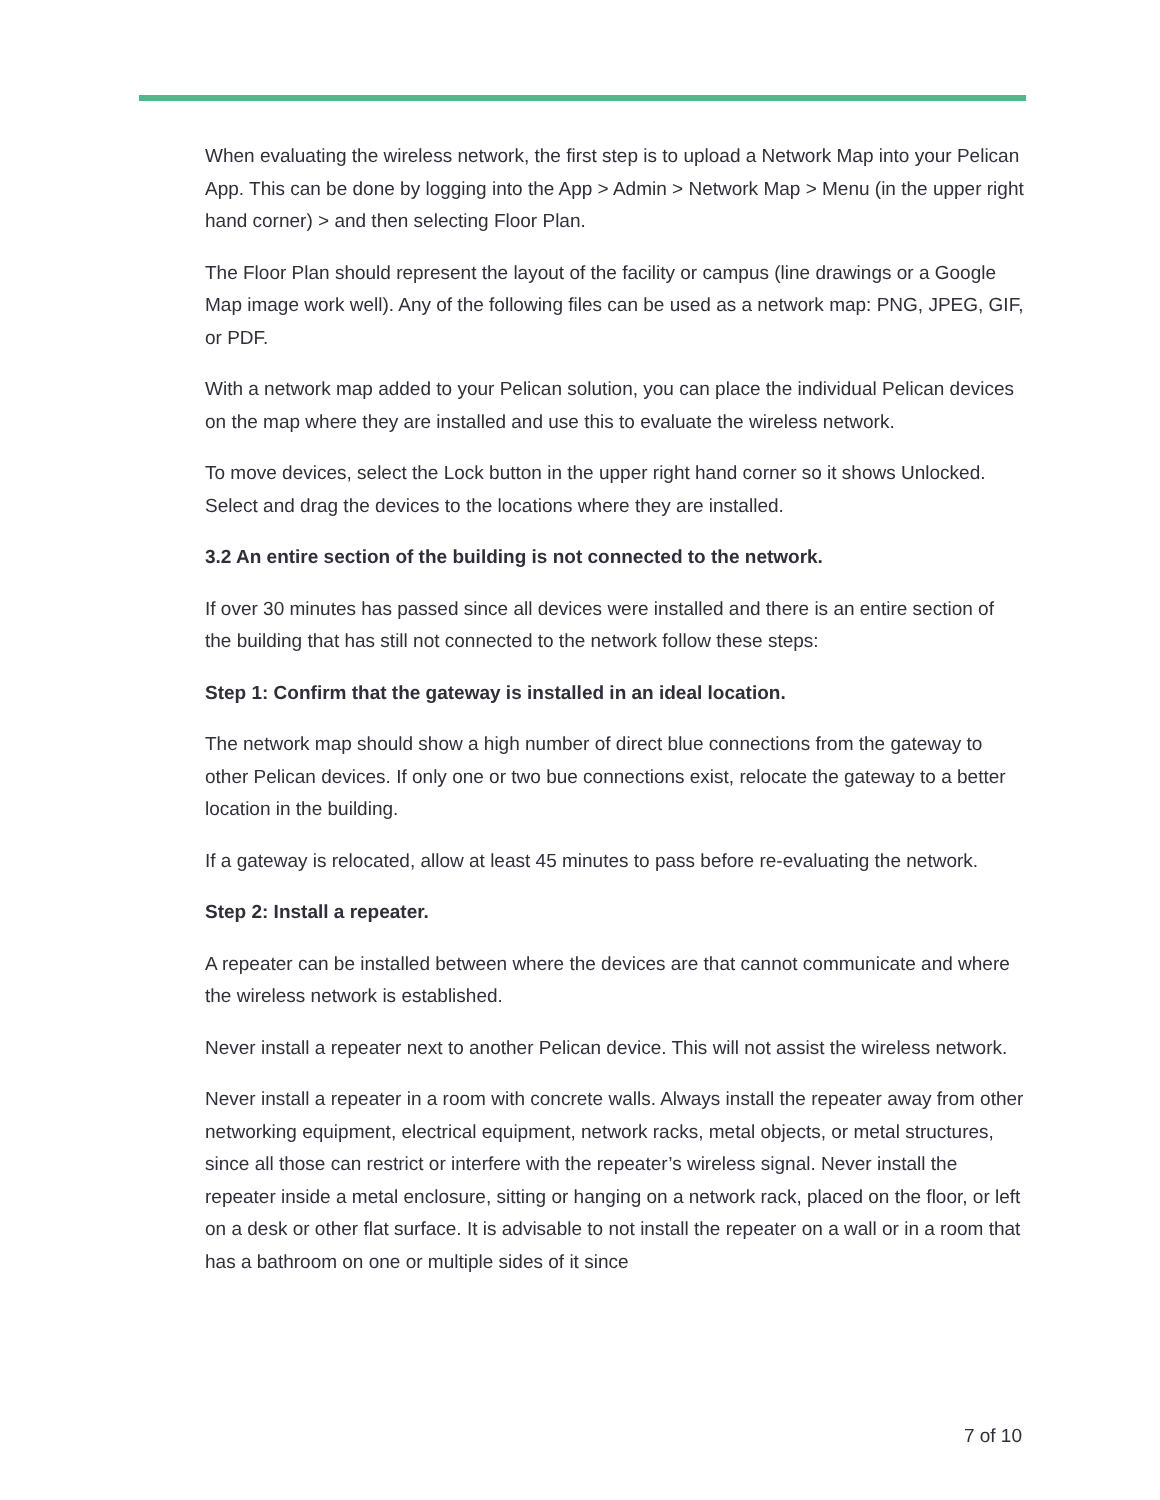When evaluating the wireless network, the first step is to upload a Network Map into your Pelican App. This can be done by logging into the App > Admin > Network Map > Menu (in the upper right hand corner) > and then selecting Floor Plan.
The Floor Plan should represent the layout of the facility or campus (line drawings or a Google Map image work well). Any of the following files can be used as a network map: PNG, JPEG, GIF, or PDF.
With a network map added to your Pelican solution, you can place the individual Pelican devices on the map where they are installed and use this to evaluate the wireless network.
To move devices, select the Lock button in the upper right hand corner so it shows Unlocked. Select and drag the devices to the locations where they are installed.
3.2 An entire section of the building is not connected to the network.
If over 30 minutes has passed since all devices were installed and there is an entire section of the building that has still not connected to the network follow these steps:
Step 1: Confirm that the gateway is installed in an ideal location.
The network map should show a high number of direct blue connections from the gateway to other Pelican devices. If only one or two bue connections exist, relocate the gateway to a better location in the building.
If a gateway is relocated, allow at least 45 minutes to pass before re-evaluating the network.
Step 2: Install a repeater.
A repeater can be installed between where the devices are that cannot communicate and where the wireless network is established.
Never install a repeater next to another Pelican device. This will not assist the wireless network.
Never install a repeater in a room with concrete walls. Always install the repeater away from other networking equipment, electrical equipment, network racks, metal objects, or metal structures, since all those can restrict or interfere with the repeater’s wireless signal. Never install the repeater inside a metal enclosure, sitting or hanging on a network rack, placed on the floor, or left on a desk or other flat surface. It is advisable to not install the repeater on a wall or in a room that has a bathroom on one or multiple sides of it since
7 of 10